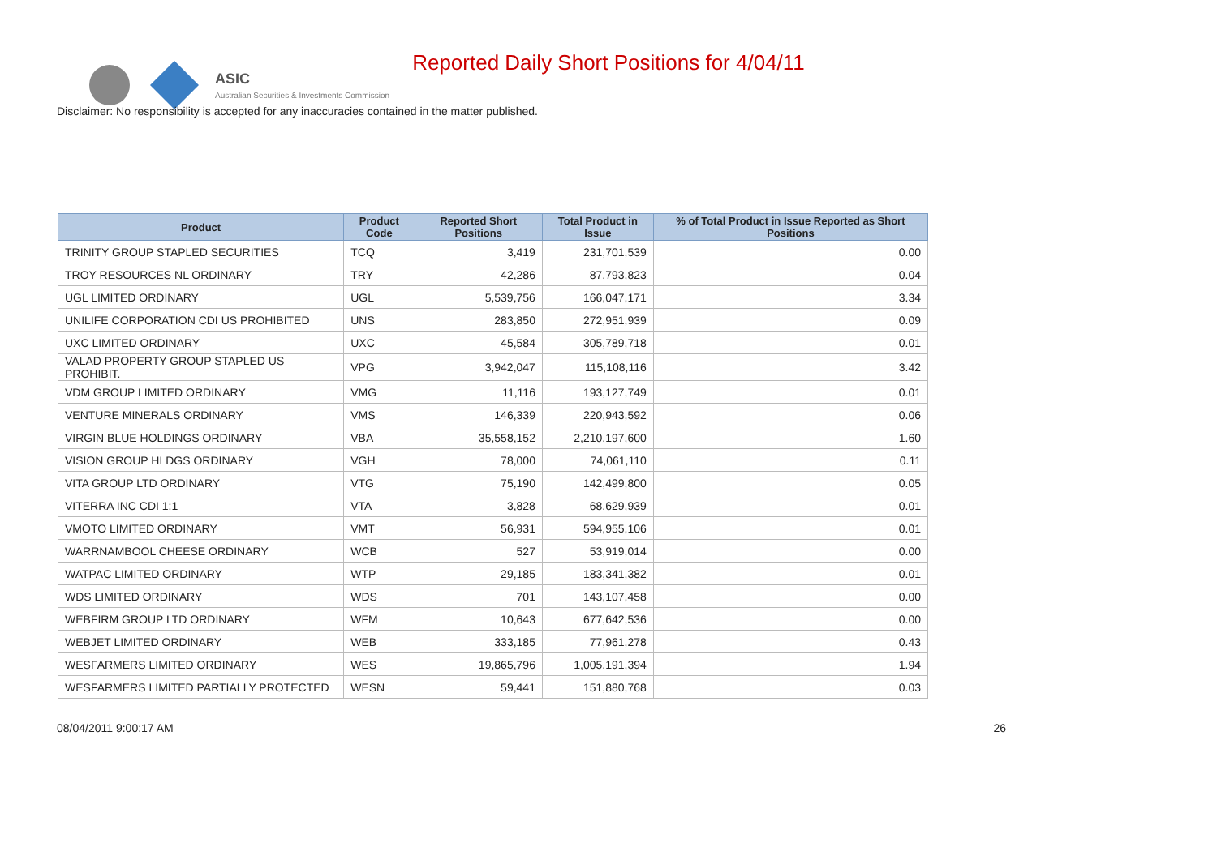ASIC
Australian Securities & Investments Commission
Reported Daily Short Positions for 4/04/11
Disclaimer: No responsibility is accepted for any inaccuracies contained in the matter published.
| Product | Product Code | Reported Short Positions | Total Product in Issue | % of Total Product in Issue Reported as Short Positions |
| --- | --- | --- | --- | --- |
| TRINITY GROUP STAPLED SECURITIES | TCQ | 3,419 | 231,701,539 | 0.00 |
| TROY RESOURCES NL ORDINARY | TRY | 42,286 | 87,793,823 | 0.04 |
| UGL LIMITED ORDINARY | UGL | 5,539,756 | 166,047,171 | 3.34 |
| UNILIFE CORPORATION CDI US PROHIBITED | UNS | 283,850 | 272,951,939 | 0.09 |
| UXC LIMITED ORDINARY | UXC | 45,584 | 305,789,718 | 0.01 |
| VALAD PROPERTY GROUP STAPLED US PROHIBIT. | VPG | 3,942,047 | 115,108,116 | 3.42 |
| VDM GROUP LIMITED ORDINARY | VMG | 11,116 | 193,127,749 | 0.01 |
| VENTURE MINERALS ORDINARY | VMS | 146,339 | 220,943,592 | 0.06 |
| VIRGIN BLUE HOLDINGS ORDINARY | VBA | 35,558,152 | 2,210,197,600 | 1.60 |
| VISION GROUP HLDGS ORDINARY | VGH | 78,000 | 74,061,110 | 0.11 |
| VITA GROUP LTD ORDINARY | VTG | 75,190 | 142,499,800 | 0.05 |
| VITERRA INC CDI 1:1 | VTA | 3,828 | 68,629,939 | 0.01 |
| VMOTO LIMITED ORDINARY | VMT | 56,931 | 594,955,106 | 0.01 |
| WARRNAMBOOL CHEESE ORDINARY | WCB | 527 | 53,919,014 | 0.00 |
| WATPAC LIMITED ORDINARY | WTP | 29,185 | 183,341,382 | 0.01 |
| WDS LIMITED ORDINARY | WDS | 701 | 143,107,458 | 0.00 |
| WEBFIRM GROUP LTD ORDINARY | WFM | 10,643 | 677,642,536 | 0.00 |
| WEBJET LIMITED ORDINARY | WEB | 333,185 | 77,961,278 | 0.43 |
| WESFARMERS LIMITED ORDINARY | WES | 19,865,796 | 1,005,191,394 | 1.94 |
| WESFARMERS LIMITED PARTIALLY PROTECTED | WESN | 59,441 | 151,880,768 | 0.03 |
08/04/2011 9:00:17 AM 26